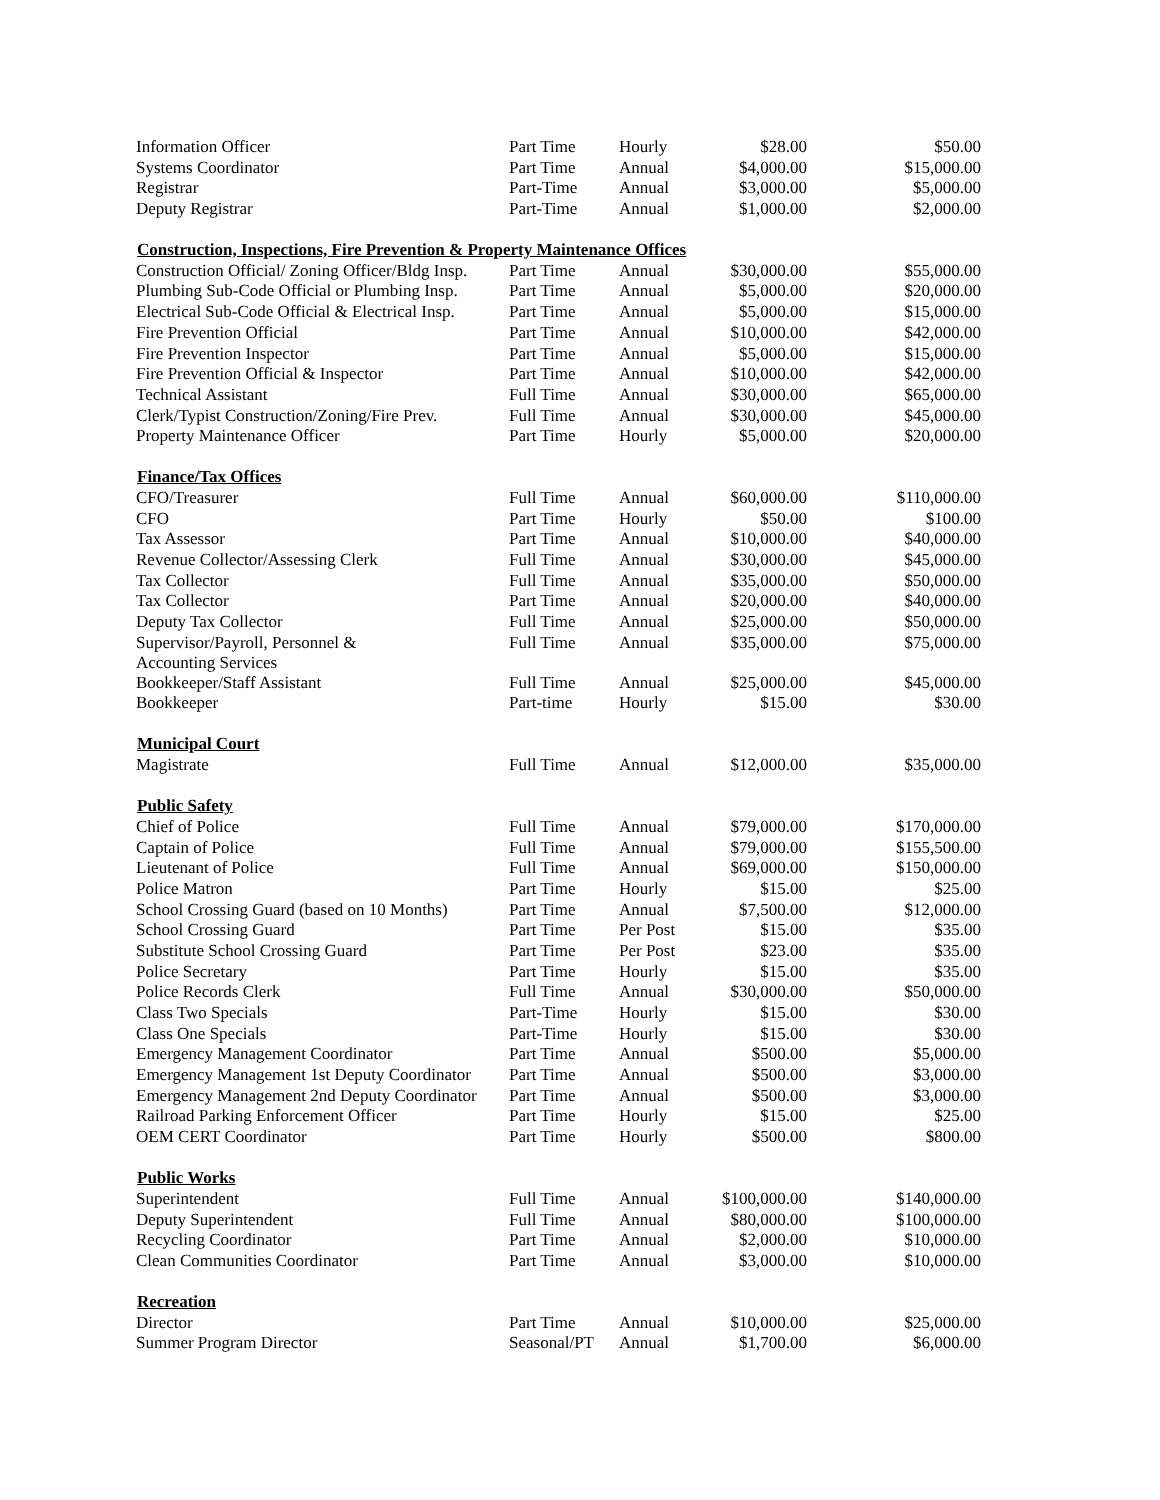| Information Officer | Part Time | Hourly | $28.00 | $50.00 |
| Systems Coordinator | Part Time | Annual | $4,000.00 | $15,000.00 |
| Registrar | Part-Time | Annual | $3,000.00 | $5,000.00 |
| Deputy Registrar | Part-Time | Annual | $1,000.00 | $2,000.00 |
| Construction, Inspections, Fire Prevention & Property Maintenance Offices | | | | |
| Construction Official/ Zoning Officer/Bldg Insp. | Part Time | Annual | $30,000.00 | $55,000.00 |
| Plumbing Sub-Code Official or Plumbing Insp. | Part Time | Annual | $5,000.00 | $20,000.00 |
| Electrical Sub-Code Official & Electrical Insp. | Part Time | Annual | $5,000.00 | $15,000.00 |
| Fire Prevention Official | Part Time | Annual | $10,000.00 | $42,000.00 |
| Fire Prevention Inspector | Part Time | Annual | $5,000.00 | $15,000.00 |
| Fire Prevention Official & Inspector | Part Time | Annual | $10,000.00 | $42,000.00 |
| Technical Assistant | Full Time | Annual | $30,000.00 | $65,000.00 |
| Clerk/Typist Construction/Zoning/Fire Prev. | Full Time | Annual | $30,000.00 | $45,000.00 |
| Property Maintenance Officer | Part Time | Hourly | $5,000.00 | $20,000.00 |
| Finance/Tax Offices | | | | |
| CFO/Treasurer | Full Time | Annual | $60,000.00 | $110,000.00 |
| CFO | Part Time | Hourly | $50.00 | $100.00 |
| Tax Assessor | Part Time | Annual | $10,000.00 | $40,000.00 |
| Revenue Collector/Assessing Clerk | Full Time | Annual | $30,000.00 | $45,000.00 |
| Tax Collector | Full Time | Annual | $35,000.00 | $50,000.00 |
| Tax Collector | Part Time | Annual | $20,000.00 | $40,000.00 |
| Deputy Tax Collector | Full Time | Annual | $25,000.00 | $50,000.00 |
| Supervisor/Payroll, Personnel & Accounting Services | Full Time | Annual | $35,000.00 | $75,000.00 |
| Bookkeeper/Staff Assistant | Full Time | Annual | $25,000.00 | $45,000.00 |
| Bookkeeper | Part-time | Hourly | $15.00 | $30.00 |
| Municipal Court | | | | |
| Magistrate | Full Time | Annual | $12,000.00 | $35,000.00 |
| Public Safety | | | | |
| Chief of Police | Full Time | Annual | $79,000.00 | $170,000.00 |
| Captain of Police | Full Time | Annual | $79,000.00 | $155,500.00 |
| Lieutenant of Police | Full Time | Annual | $69,000.00 | $150,000.00 |
| Police Matron | Part Time | Hourly | $15.00 | $25.00 |
| School Crossing Guard (based on 10 Months) | Part Time | Annual | $7,500.00 | $12,000.00 |
| School Crossing Guard | Part Time | Per Post | $15.00 | $35.00 |
| Substitute School Crossing Guard | Part Time | Per Post | $23.00 | $35.00 |
| Police Secretary | Part Time | Hourly | $15.00 | $35.00 |
| Police Records Clerk | Full Time | Annual | $30,000.00 | $50,000.00 |
| Class Two Specials | Part-Time | Hourly | $15.00 | $30.00 |
| Class One Specials | Part-Time | Hourly | $15.00 | $30.00 |
| Emergency Management Coordinator | Part Time | Annual | $500.00 | $5,000.00 |
| Emergency Management 1st Deputy Coordinator | Part Time | Annual | $500.00 | $3,000.00 |
| Emergency Management 2nd Deputy Coordinator | Part Time | Annual | $500.00 | $3,000.00 |
| Railroad Parking Enforcement Officer | Part Time | Hourly | $15.00 | $25.00 |
| OEM CERT Coordinator | Part Time | Hourly | $500.00 | $800.00 |
| Public Works | | | | |
| Superintendent | Full Time | Annual | $100,000.00 | $140,000.00 |
| Deputy Superintendent | Full Time | Annual | $80,000.00 | $100,000.00 |
| Recycling Coordinator | Part Time | Annual | $2,000.00 | $10,000.00 |
| Clean Communities Coordinator | Part Time | Annual | $3,000.00 | $10,000.00 |
| Recreation | | | | |
| Director | Part Time | Annual | $10,000.00 | $25,000.00 |
| Summer Program Director | Seasonal/PT | Annual | $1,700.00 | $6,000.00 |